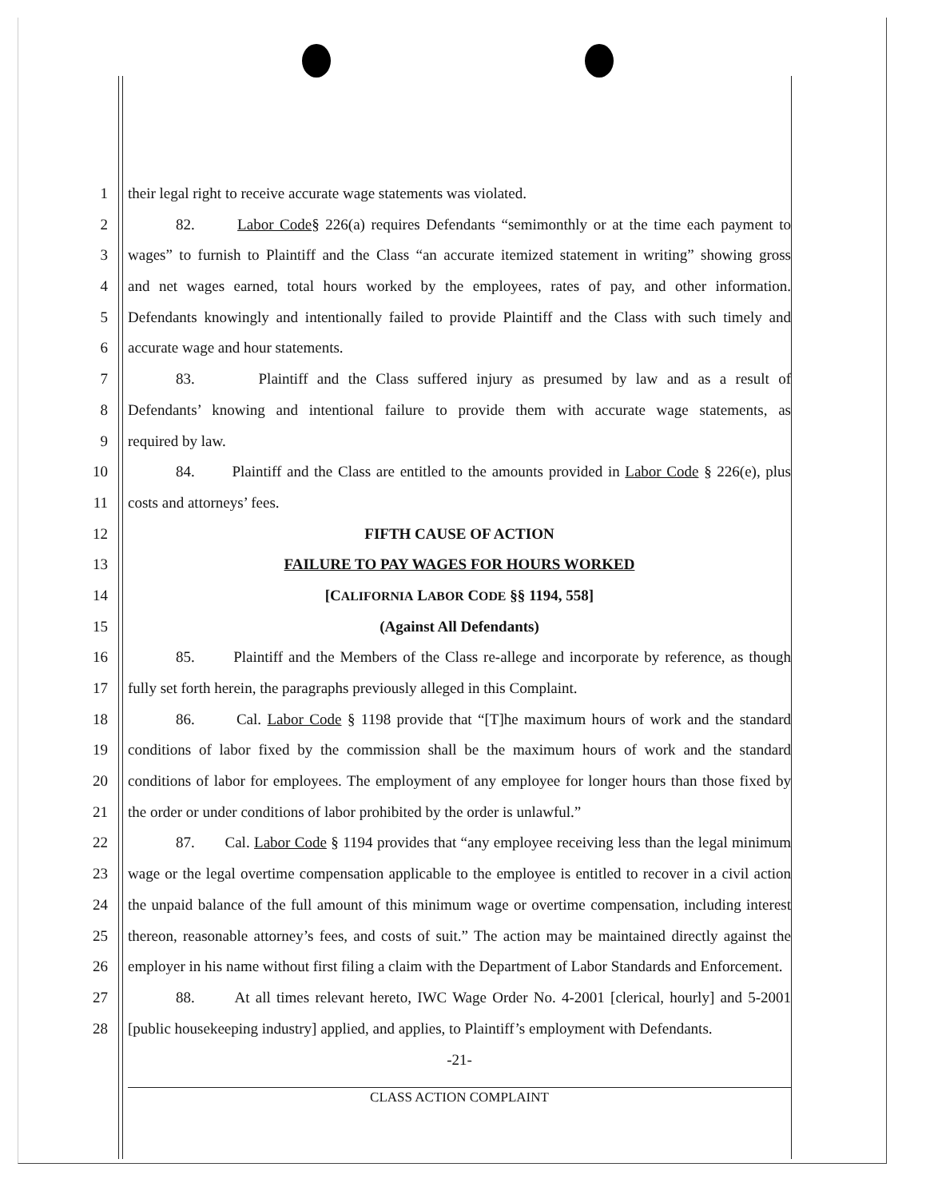1 their legal right to receive accurate wage statements was violated.
2 82. Labor Code§ 226(a) requires Defendants “semimonthly or at the time each payment to
3 wages” to furnish to Plaintiff and the Class “an accurate itemized statement in writing” showing gross
4 and net wages earned, total hours worked by the employees, rates of pay, and other information.
5 Defendants knowingly and intentionally failed to provide Plaintiff and the Class with such timely and
6 accurate wage and hour statements.
7 83. Plaintiff and the Class suffered injury as presumed by law and as a result of
8 Defendants’ knowing and intentional failure to provide them with accurate wage statements, as
9 required by law.
10 84. Plaintiff and the Class are entitled to the amounts provided in Labor Code § 226(e), plus
11 costs and attorneys’ fees.
12 FIFTH CAUSE OF ACTION
13 FAILURE TO PAY WAGES FOR HOURS WORKED
14 [CALIFORNIA LABOR CODE §§ 1194, 558]
15 (Against All Defendants)
16 85. Plaintiff and the Members of the Class re-allege and incorporate by reference, as though
17 fully set forth herein, the paragraphs previously alleged in this Complaint.
18 86. Cal. Labor Code § 1198 provide that “[T]he maximum hours of work and the standard
19 conditions of labor fixed by the commission shall be the maximum hours of work and the standard
20 conditions of labor for employees. The employment of any employee for longer hours than those fixed by
21 the order or under conditions of labor prohibited by the order is unlawful.”
22 87. Cal. Labor Code § 1194 provides that “any employee receiving less than the legal minimum
23 wage or the legal overtime compensation applicable to the employee is entitled to recover in a civil action
24 the unpaid balance of the full amount of this minimum wage or overtime compensation, including interest
25 thereon, reasonable attorney’s fees, and costs of suit.” The action may be maintained directly against the
26 employer in his name without first filing a claim with the Department of Labor Standards and Enforcement.
27 88. At all times relevant hereto, IWC Wage Order No. 4-2001 [clerical, hourly] and 5-2001
28 [public housekeeping industry] applied, and applies, to Plaintiff’s employment with Defendants.
-21-
CLASS ACTION COMPLAINT